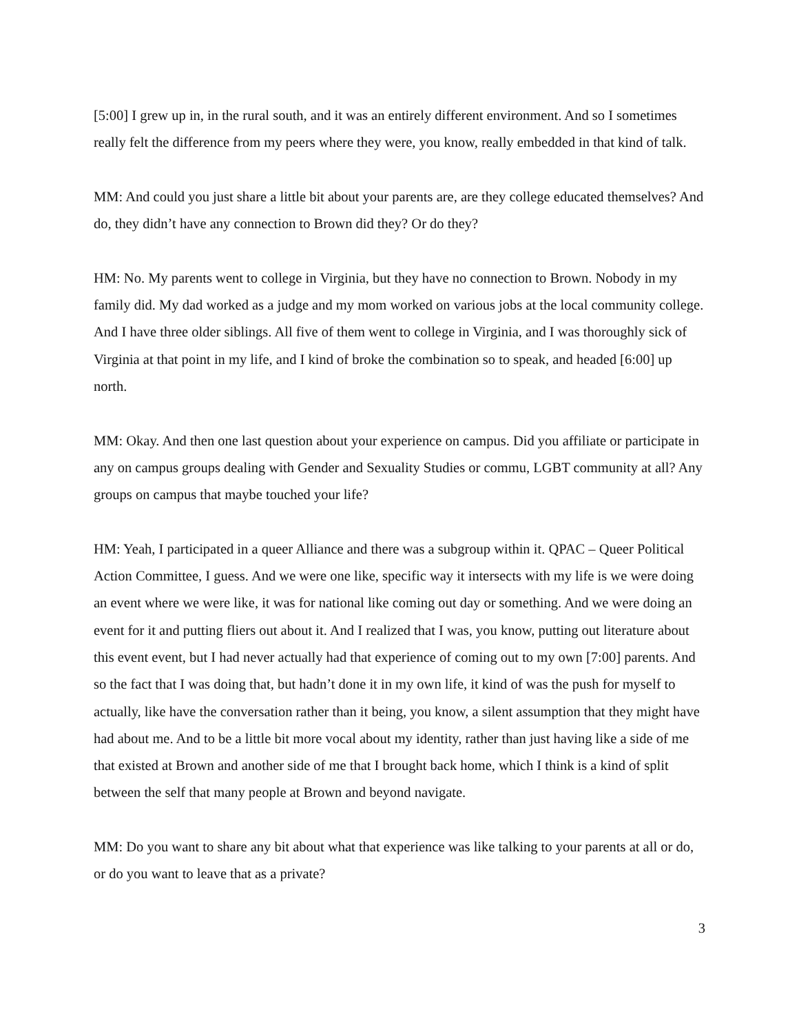[5:00] I grew up in, in the rural south, and it was an entirely different environment. And so I sometimes really felt the difference from my peers where they were, you know, really embedded in that kind of talk.
MM: And could you just share a little bit about your parents are, are they college educated themselves? And do, they didn’t have any connection to Brown did they? Or do they?
HM: No. My parents went to college in Virginia, but they have no connection to Brown. Nobody in my family did. My dad worked as a judge and my mom worked on various jobs at the local community college. And I have three older siblings. All five of them went to college in Virginia, and I was thoroughly sick of Virginia at that point in my life, and I kind of broke the combination so to speak, and headed [6:00] up north.
MM: Okay. And then one last question about your experience on campus. Did you affiliate or participate in any on campus groups dealing with Gender and Sexuality Studies or commu, LGBT community at all? Any groups on campus that maybe touched your life?
HM: Yeah, I participated in a queer Alliance and there was a subgroup within it. QPAC – Queer Political Action Committee, I guess. And we were one like, specific way it intersects with my life is we were doing an event where we were like, it was for national like coming out day or something. And we were doing an event for it and putting fliers out about it. And I realized that I was, you know, putting out literature about this event event, but I had never actually had that experience of coming out to my own [7:00] parents. And so the fact that I was doing that, but hadn’t done it in my own life, it kind of was the push for myself to actually, like have the conversation rather than it being, you know, a silent assumption that they might have had about me. And to be a little bit more vocal about my identity, rather than just having like a side of me that existed at Brown and another side of me that I brought back home, which I think is a kind of split between the self that many people at Brown and beyond navigate.
MM: Do you want to share any bit about what that experience was like talking to your parents at all or do, or do you want to leave that as a private?
3